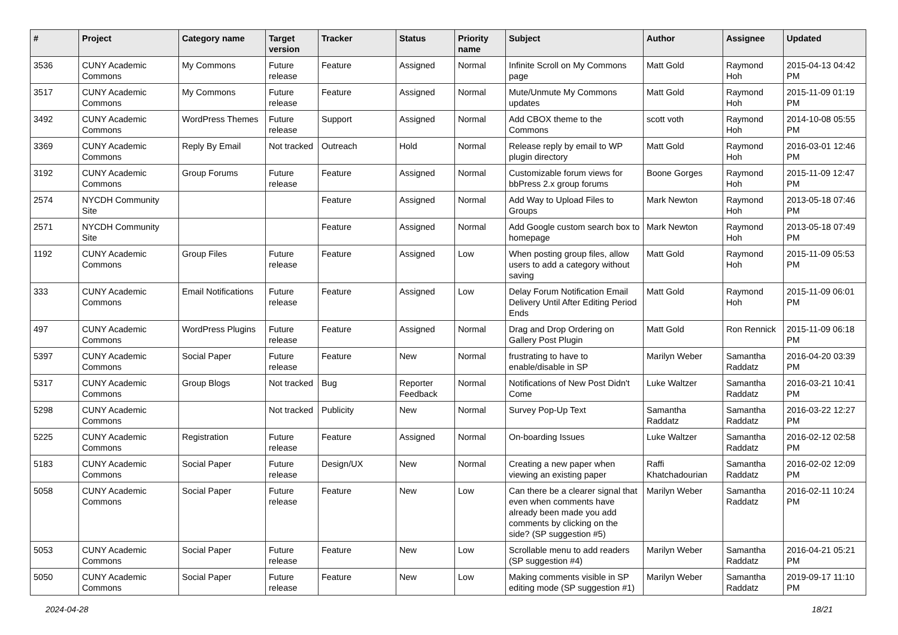| # | Project | Category name | Target version | Tracker | Status | Priority name | Subject | Author | Assignee | Updated |
| --- | --- | --- | --- | --- | --- | --- | --- | --- | --- | --- |
| 3536 | CUNY Academic Commons | My Commons | Future release | Feature | Assigned | Normal | Infinite Scroll on My Commons page | Matt Gold | Raymond Hoh | 2015-04-13 04:42 PM |
| 3517 | CUNY Academic Commons | My Commons | Future release | Feature | Assigned | Normal | Mute/Unmute My Commons updates | Matt Gold | Raymond Hoh | 2015-11-09 01:19 PM |
| 3492 | CUNY Academic Commons | WordPress Themes | Future release | Support | Assigned | Normal | Add CBOX theme to the Commons | scott voth | Raymond Hoh | 2014-10-08 05:55 PM |
| 3369 | CUNY Academic Commons | Reply By Email | Not tracked | Outreach | Hold | Normal | Release reply by email to WP plugin directory | Matt Gold | Raymond Hoh | 2016-03-01 12:46 PM |
| 3192 | CUNY Academic Commons | Group Forums | Future release | Feature | Assigned | Normal | Customizable forum views for bbPress 2.x group forums | Boone Gorges | Raymond Hoh | 2015-11-09 12:47 PM |
| 2574 | NYCDH Community Site | | | Feature | Assigned | Normal | Add Way to Upload Files to Groups | Mark Newton | Raymond Hoh | 2013-05-18 07:46 PM |
| 2571 | NYCDH Community Site | | | Feature | Assigned | Normal | Add Google custom search box to homepage | Mark Newton | Raymond Hoh | 2013-05-18 07:49 PM |
| 1192 | CUNY Academic Commons | Group Files | Future release | Feature | Assigned | Low | When posting group files, allow users to add a category without saving | Matt Gold | Raymond Hoh | 2015-11-09 05:53 PM |
| 333 | CUNY Academic Commons | Email Notifications | Future release | Feature | Assigned | Low | Delay Forum Notification Email Delivery Until After Editing Period Ends | Matt Gold | Raymond Hoh | 2015-11-09 06:01 PM |
| 497 | CUNY Academic Commons | WordPress Plugins | Future release | Feature | Assigned | Normal | Drag and Drop Ordering on Gallery Post Plugin | Matt Gold | Ron Rennick | 2015-11-09 06:18 PM |
| 5397 | CUNY Academic Commons | Social Paper | Future release | Feature | New | Normal | frustrating to have to enable/disable in SP | Marilyn Weber | Samantha Raddatz | 2016-04-20 03:39 PM |
| 5317 | CUNY Academic Commons | Group Blogs | Not tracked | Bug | Reporter Feedback | Normal | Notifications of New Post Didn't Come | Luke Waltzer | Samantha Raddatz | 2016-03-21 10:41 PM |
| 5298 | CUNY Academic Commons | | Not tracked | Publicity | New | Normal | Survey Pop-Up Text | Samantha Raddatz | Samantha Raddatz | 2016-03-22 12:27 PM |
| 5225 | CUNY Academic Commons | Registration | Future release | Feature | Assigned | Normal | On-boarding Issues | Luke Waltzer | Samantha Raddatz | 2016-02-12 02:58 PM |
| 5183 | CUNY Academic Commons | Social Paper | Future release | Design/UX | New | Normal | Creating a new paper when viewing an existing paper | Raffi Khatchadourian | Samantha Raddatz | 2016-02-02 12:09 PM |
| 5058 | CUNY Academic Commons | Social Paper | Future release | Feature | New | Low | Can there be a clearer signal that even when comments have already been made you add comments by clicking on the side? (SP suggestion #5) | Marilyn Weber | Samantha Raddatz | 2016-02-11 10:24 PM |
| 5053 | CUNY Academic Commons | Social Paper | Future release | Feature | New | Low | Scrollable menu to add readers (SP suggestion #4) | Marilyn Weber | Samantha Raddatz | 2016-04-21 05:21 PM |
| 5050 | CUNY Academic Commons | Social Paper | Future release | Feature | New | Low | Making comments visible in SP editing mode (SP suggestion #1) | Marilyn Weber | Samantha Raddatz | 2019-09-17 11:10 PM |
2024-04-28 18/21